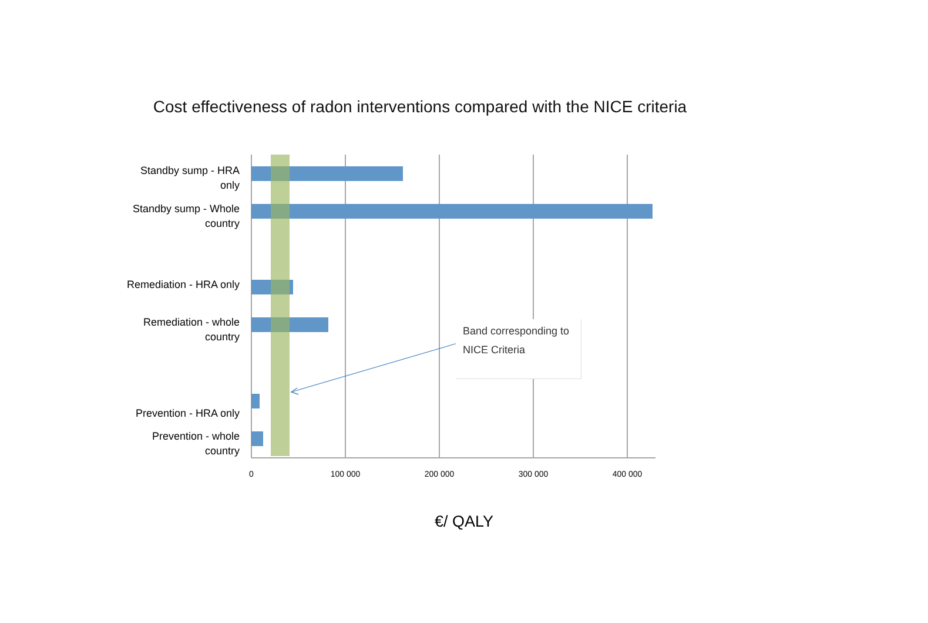Cost effectiveness of radon interventions compared with the NICE criteria
Standby sump - HRA only
Standby sump - Whole country
Remediation - HRA only
Remediation - whole country
Prevention - HRA only
Prevention - whole country
0 100 000 200 000 300 000 400 000
Band corresponding to NICE Criteria
€/ QALY